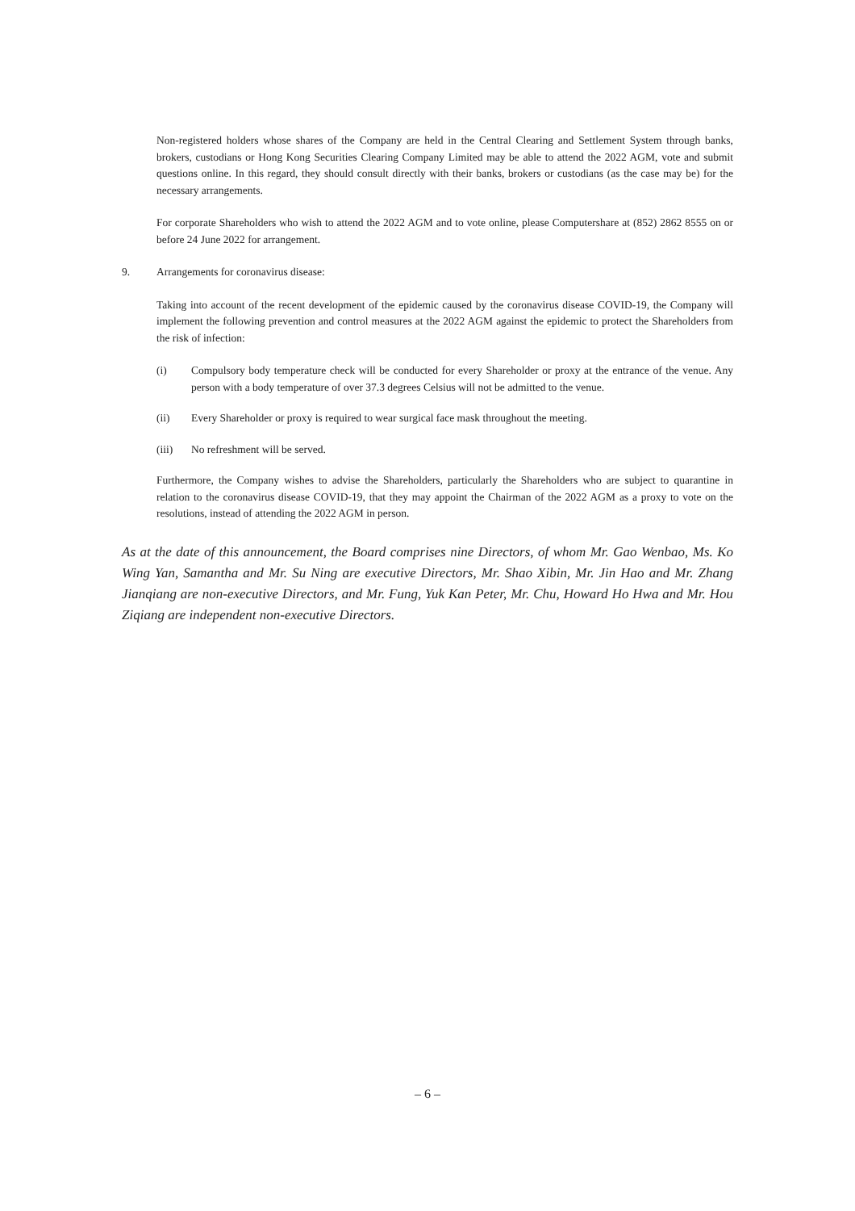Non-registered holders whose shares of the Company are held in the Central Clearing and Settlement System through banks, brokers, custodians or Hong Kong Securities Clearing Company Limited may be able to attend the 2022 AGM, vote and submit questions online. In this regard, they should consult directly with their banks, brokers or custodians (as the case may be) for the necessary arrangements.
For corporate Shareholders who wish to attend the 2022 AGM and to vote online, please Computershare at (852) 2862 8555 on or before 24 June 2022 for arrangement.
9. Arrangements for coronavirus disease:
Taking into account of the recent development of the epidemic caused by the coronavirus disease COVID-19, the Company will implement the following prevention and control measures at the 2022 AGM against the epidemic to protect the Shareholders from the risk of infection:
(i) Compulsory body temperature check will be conducted for every Shareholder or proxy at the entrance of the venue. Any person with a body temperature of over 37.3 degrees Celsius will not be admitted to the venue.
(ii) Every Shareholder or proxy is required to wear surgical face mask throughout the meeting.
(iii) No refreshment will be served.
Furthermore, the Company wishes to advise the Shareholders, particularly the Shareholders who are subject to quarantine in relation to the coronavirus disease COVID-19, that they may appoint the Chairman of the 2022 AGM as a proxy to vote on the resolutions, instead of attending the 2022 AGM in person.
As at the date of this announcement, the Board comprises nine Directors, of whom Mr. Gao Wenbao, Ms. Ko Wing Yan, Samantha and Mr. Su Ning are executive Directors, Mr. Shao Xibin, Mr. Jin Hao and Mr. Zhang Jianqiang are non-executive Directors, and Mr. Fung, Yuk Kan Peter, Mr. Chu, Howard Ho Hwa and Mr. Hou Ziqiang are independent non-executive Directors.
– 6 –